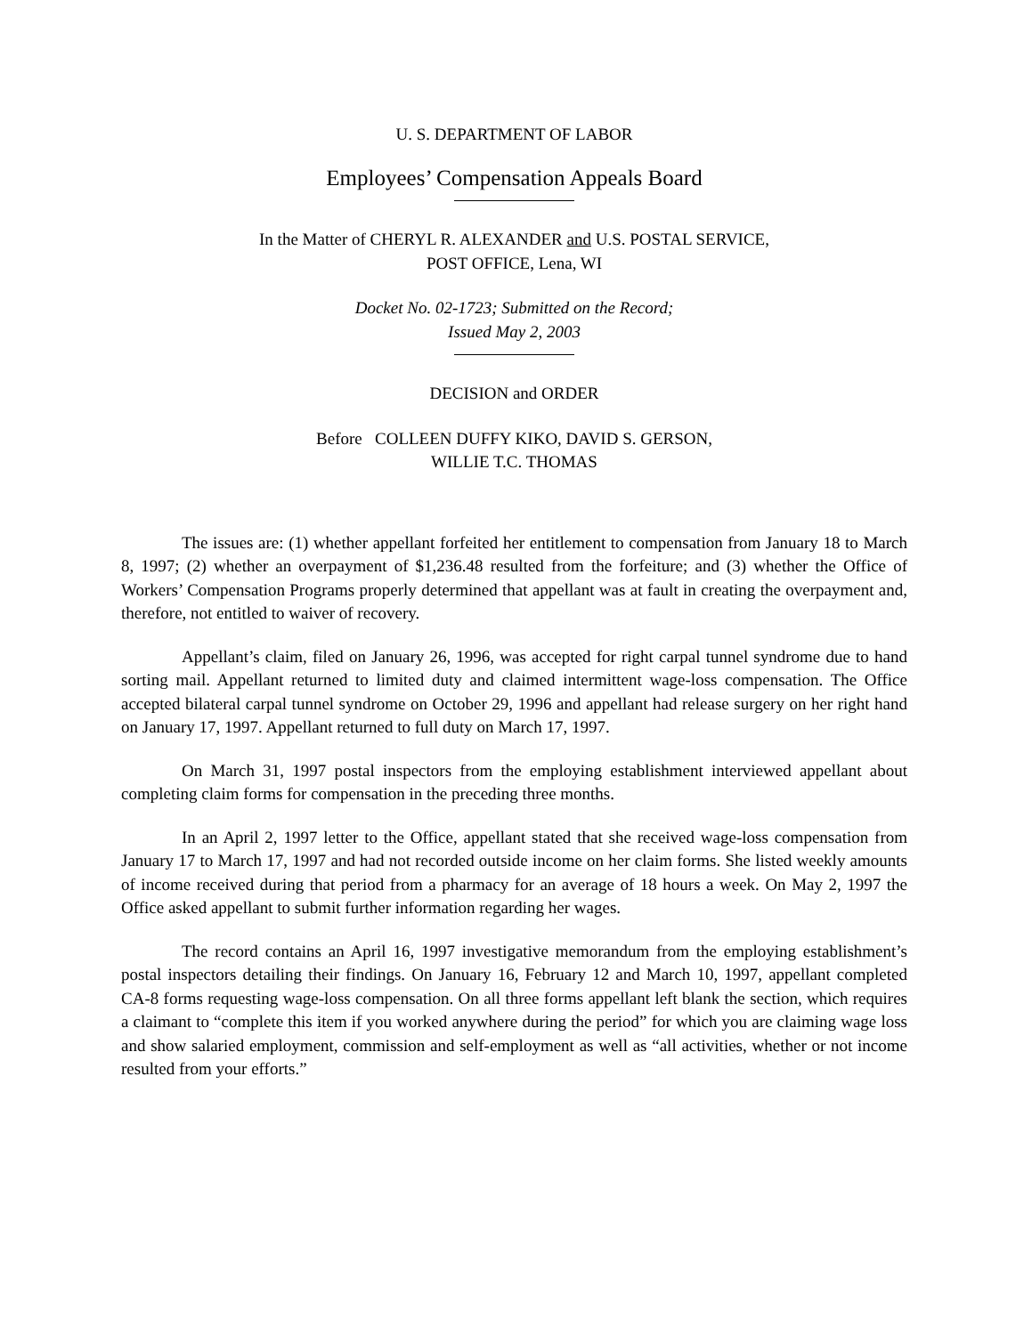U. S. DEPARTMENT OF LABOR
Employees’ Compensation Appeals Board
In the Matter of CHERYL R. ALEXANDER and U.S. POSTAL SERVICE,
POST OFFICE, Lena, WI
Docket No. 02-1723; Submitted on the Record;
Issued May 2, 2003
DECISION and ORDER
Before COLLEEN DUFFY KIKO, DAVID S. GERSON,
WILLIE T.C. THOMAS
The issues are: (1) whether appellant forfeited her entitlement to compensation from January 18 to March 8, 1997; (2) whether an overpayment of $1,236.48 resulted from the forfeiture; and (3) whether the Office of Workers’ Compensation Programs properly determined that appellant was at fault in creating the overpayment and, therefore, not entitled to waiver of recovery.
Appellant’s claim, filed on January 26, 1996, was accepted for right carpal tunnel syndrome due to hand sorting mail. Appellant returned to limited duty and claimed intermittent wage-loss compensation. The Office accepted bilateral carpal tunnel syndrome on October 29, 1996 and appellant had release surgery on her right hand on January 17, 1997. Appellant returned to full duty on March 17, 1997.
On March 31, 1997 postal inspectors from the employing establishment interviewed appellant about completing claim forms for compensation in the preceding three months.
In an April 2, 1997 letter to the Office, appellant stated that she received wage-loss compensation from January 17 to March 17, 1997 and had not recorded outside income on her claim forms. She listed weekly amounts of income received during that period from a pharmacy for an average of 18 hours a week. On May 2, 1997 the Office asked appellant to submit further information regarding her wages.
The record contains an April 16, 1997 investigative memorandum from the employing establishment’s postal inspectors detailing their findings. On January 16, February 12 and March 10, 1997, appellant completed CA-8 forms requesting wage-loss compensation. On all three forms appellant left blank the section, which requires a claimant to “complete this item if you worked anywhere during the period” for which you are claiming wage loss and show salaried employment, commission and self-employment as well as “all activities, whether or not income resulted from your efforts.”